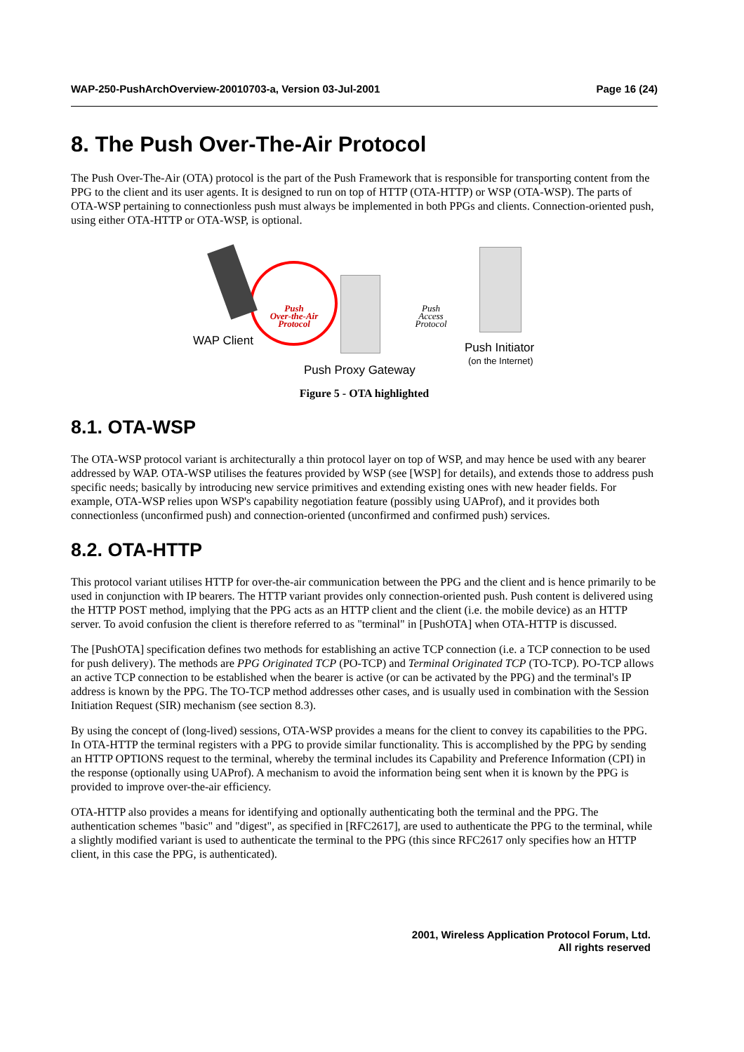WAP-250-PushArchOverview-20010703-a, Version 03-Jul-2001 Page 16 (24)
8. The Push Over-The-Air Protocol
The Push Over-The-Air (OTA) protocol is the part of the Push Framework that is responsible for transporting content from the PPG to the client and its user agents. It is designed to run on top of HTTP (OTA-HTTP) or WSP (OTA-WSP). The parts of OTA-WSP pertaining to connectionless push must always be implemented in both PPGs and clients. Connection-oriented push, using either OTA-HTTP or OTA-WSP, is optional.
Push
Over-the-Air
Protocol
Push
Access
Protocol
WAP Client Push Initiator
(on the Internet)
Push Proxy Gateway
Figure 5 - OTA highlighted
8.1. OTA-WSP
The OTA-WSP protocol variant is architecturally a thin protocol layer on top of WSP, and may hence be used with any bearer addressed by WAP. OTA-WSP utilises the features provided by WSP (see [WSP] for details), and extends those to address push specific needs; basically by introducing new service primitives and extending existing ones with new header fields. For example, OTA-WSP relies upon WSP's capability negotiation feature (possibly using UAProf), and it provides both connectionless (unconfirmed push) and connection-oriented (unconfirmed and confirmed push) services.
8.2. OTA-HTTP
This protocol variant utilises HTTP for over-the-air communication between the PPG and the client and is hence primarily to be used in conjunction with IP bearers. The HTTP variant provides only connection-oriented push. Push content is delivered using the HTTP POST method, implying that the PPG acts as an HTTP client and the client (i.e. the mobile device) as an HTTP server. To avoid confusion the client is therefore referred to as "terminal" in [PushOTA] when OTA-HTTP is discussed.
The [PushOTA] specification defines two methods for establishing an active TCP connection (i.e. a TCP connection to be used for push delivery). The methods are PPG Originated TCP (PO-TCP) and Terminal Originated TCP (TO-TCP). PO-TCP allows an active TCP connection to be established when the bearer is active (or can be activated by the PPG) and the terminal's IP address is known by the PPG. The TO-TCP method addresses other cases, and is usually used in combination with the Session Initiation Request (SIR) mechanism (see section 8.3).
By using the concept of (long-lived) sessions, OTA-WSP provides a means for the client to convey its capabilities to the PPG. In OTA-HTTP the terminal registers with a PPG to provide similar functionality. This is accomplished by the PPG by sending an HTTP OPTIONS request to the terminal, whereby the terminal includes its Capability and Preference Information (CPI) in the response (optionally using UAProf). A mechanism to avoid the information being sent when it is known by the PPG is provided to improve over-the-air efficiency.
OTA-HTTP also provides a means for identifying and optionally authenticating both the terminal and the PPG. The authentication schemes "basic" and "digest", as specified in [RFC2617], are used to authenticate the PPG to the terminal, while a slightly modified variant is used to authenticate the terminal to the PPG (this since RFC2617 only specifies how an HTTP client, in this case the PPG, is authenticated).
2001, Wireless Application Protocol Forum, Ltd.
All rights reserved